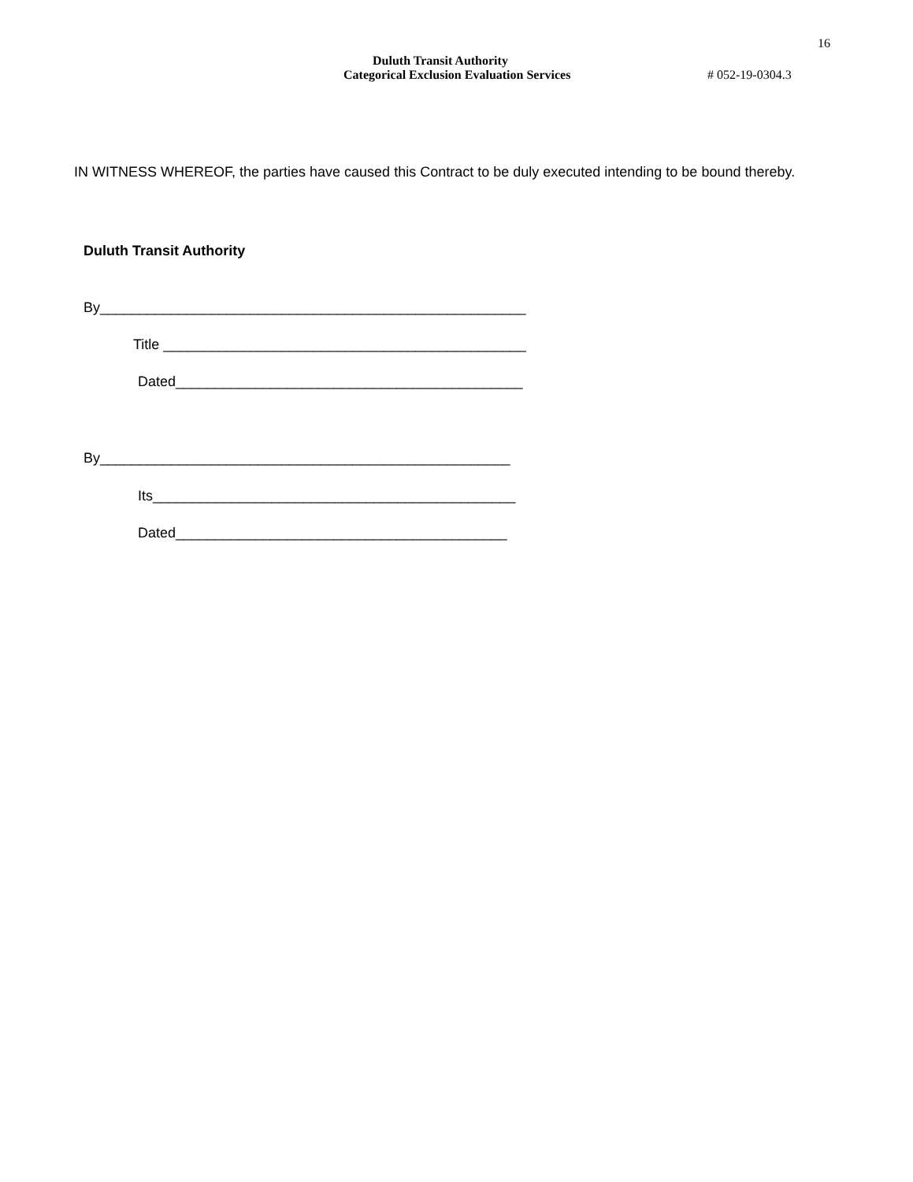16
Duluth Transit Authority
Categorical Exclusion Evaluation Services # 052-19-0304.3
IN WITNESS WHEREOF, the parties have caused this Contract to be duly executed intending to be bound thereby.
Duluth Transit Authority
By______________________________________________________
Title ______________________________________________
Dated____________________________________________
By____________________________________________________
Its______________________________________________
Dated__________________________________________